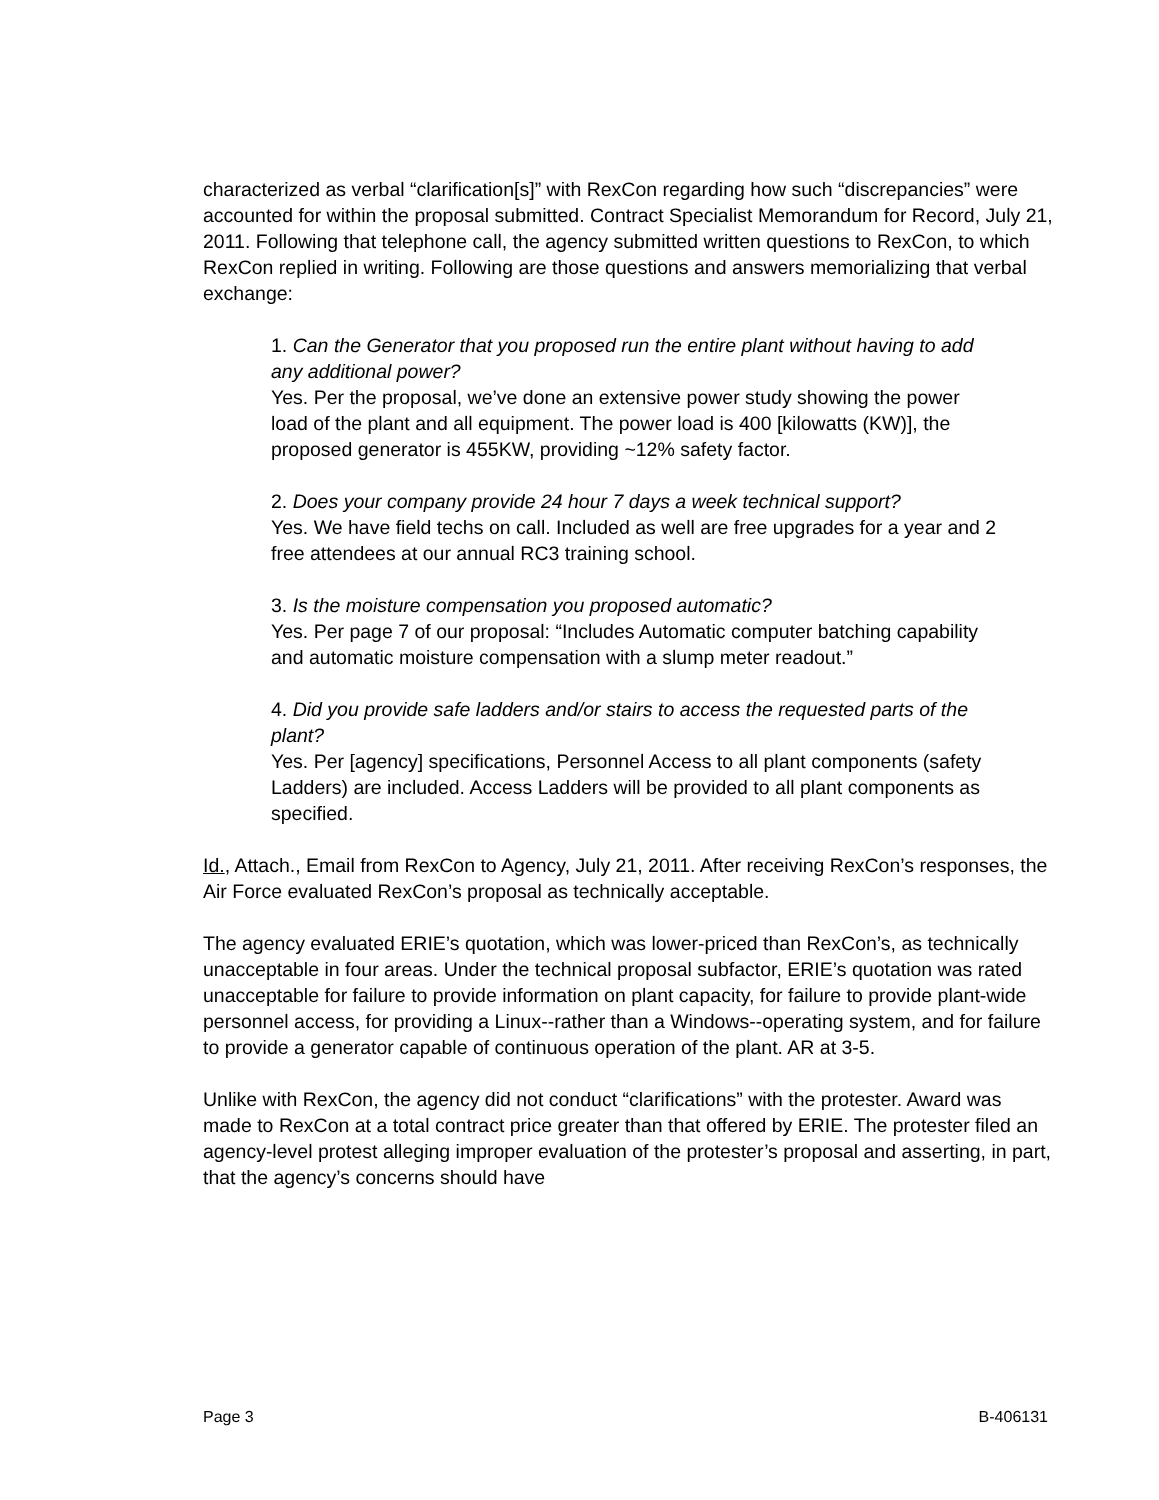characterized as verbal “clarification[s]” with RexCon regarding how such “discrepancies” were accounted for within the proposal submitted. Contract Specialist Memorandum for Record, July 21, 2011. Following that telephone call, the agency submitted written questions to RexCon, to which RexCon replied in writing. Following are those questions and answers memorializing that verbal exchange:
1. Can the Generator that you proposed run the entire plant without having to add any additional power?
Yes. Per the proposal, we’ve done an extensive power study showing the power load of the plant and all equipment. The power load is 400 [kilowatts (KW)], the proposed generator is 455KW, providing ~12% safety factor.
2. Does your company provide 24 hour 7 days a week technical support?
Yes. We have field techs on call. Included as well are free upgrades for a year and 2 free attendees at our annual RC3 training school.
3. Is the moisture compensation you proposed automatic?
Yes. Per page 7 of our proposal: “Includes Automatic computer batching capability and automatic moisture compensation with a slump meter readout.”
4. Did you provide safe ladders and/or stairs to access the requested parts of the plant?
Yes. Per [agency] specifications, Personnel Access to all plant components (safety Ladders) are included. Access Ladders will be provided to all plant components as specified.
Id., Attach., Email from RexCon to Agency, July 21, 2011. After receiving RexCon’s responses, the Air Force evaluated RexCon’s proposal as technically acceptable.
The agency evaluated ERIE’s quotation, which was lower-priced than RexCon’s, as technically unacceptable in four areas. Under the technical proposal subfactor, ERIE’s quotation was rated unacceptable for failure to provide information on plant capacity, for failure to provide plant-wide personnel access, for providing a Linux--rather than a Windows--operating system, and for failure to provide a generator capable of continuous operation of the plant. AR at 3-5.
Unlike with RexCon, the agency did not conduct “clarifications” with the protester. Award was made to RexCon at a total contract price greater than that offered by ERIE. The protester filed an agency-level protest alleging improper evaluation of the protester’s proposal and asserting, in part, that the agency’s concerns should have
Page 3 B-406131